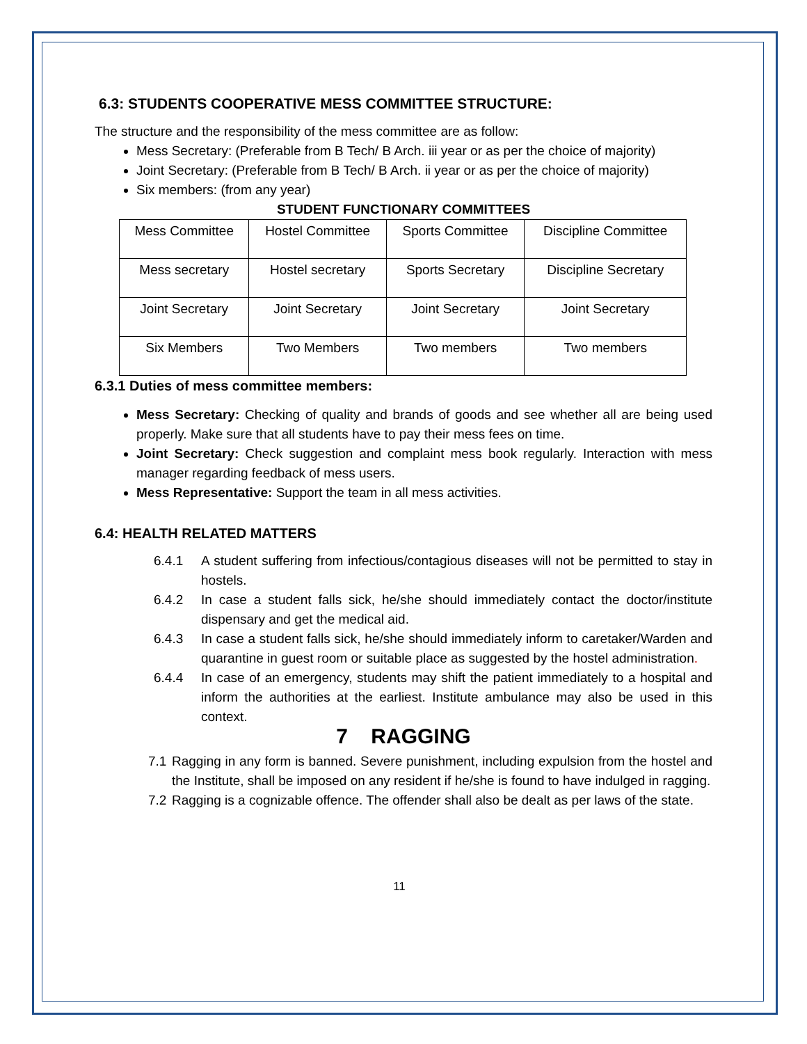6.3: STUDENTS COOPERATIVE MESS COMMITTEE STRUCTURE:
The structure and the responsibility of the mess committee are as follow:
Mess Secretary: (Preferable from B Tech/ B Arch. iii year or as per the choice of majority)
Joint Secretary: (Preferable from B Tech/ B Arch. ii year or as per the choice of majority)
Six members: (from any year)
STUDENT FUNCTIONARY COMMITTEES
| Mess Committee | Hostel Committee | Sports Committee | Discipline Committee |
| Mess secretary | Hostel secretary | Sports Secretary | Discipline Secretary |
| Joint Secretary | Joint Secretary | Joint Secretary | Joint Secretary |
| Six Members | Two Members | Two members | Two members |
6.3.1 Duties of mess committee members:
Mess Secretary: Checking of quality and brands of goods and see whether all are being used properly. Make sure that all students have to pay their mess fees on time.
Joint Secretary: Check suggestion and complaint mess book regularly. Interaction with mess manager regarding feedback of mess users.
Mess Representative: Support the team in all mess activities.
6.4: HEALTH RELATED MATTERS
6.4.1 A student suffering from infectious/contagious diseases will not be permitted to stay in hostels.
6.4.2 In case a student falls sick, he/she should immediately contact the doctor/institute dispensary and get the medical aid.
6.4.3 In case a student falls sick, he/she should immediately inform to caretaker/Warden and quarantine in guest room or suitable place as suggested by the hostel administration.
6.4.4 In case of an emergency, students may shift the patient immediately to a hospital and inform the authorities at the earliest. Institute ambulance may also be used in this context.
7 RAGGING
7.1 Ragging in any form is banned. Severe punishment, including expulsion from the hostel and the Institute, shall be imposed on any resident if he/she is found to have indulged in ragging.
7.2 Ragging is a cognizable offence. The offender shall also be dealt as per laws of the state.
11